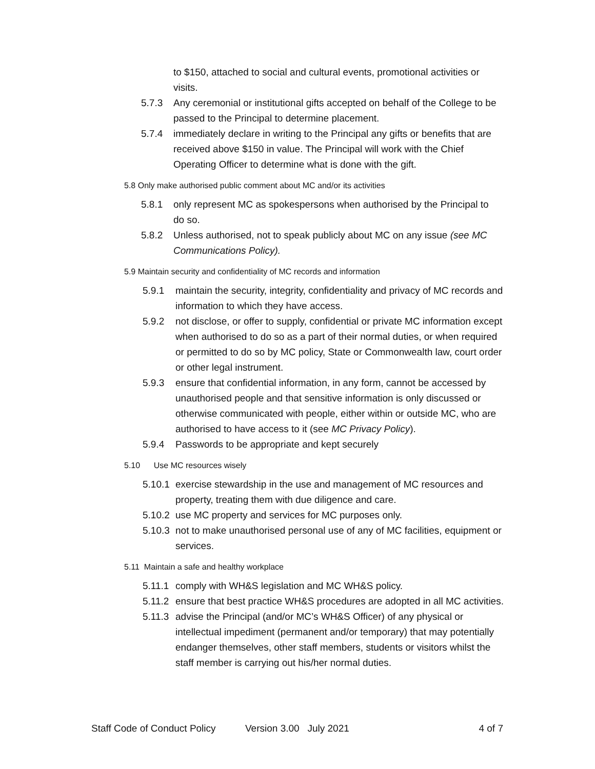to $150, attached to social and cultural events, promotional activities or visits.
5.7.3 Any ceremonial or institutional gifts accepted on behalf of the College to be passed to the Principal to determine placement.
5.7.4 immediately declare in writing to the Principal any gifts or benefits that are received above $150 in value. The Principal will work with the Chief Operating Officer to determine what is done with the gift.
5.8 Only make authorised public comment about MC and/or its activities
5.8.1 only represent MC as spokespersons when authorised by the Principal to do so.
5.8.2 Unless authorised, not to speak publicly about MC on any issue (see MC Communications Policy).
5.9 Maintain security and confidentiality of MC records and information
5.9.1 maintain the security, integrity, confidentiality and privacy of MC records and information to which they have access.
5.9.2 not disclose, or offer to supply, confidential or private MC information except when authorised to do so as a part of their normal duties, or when required or permitted to do so by MC policy, State or Commonwealth law, court order or other legal instrument.
5.9.3 ensure that confidential information, in any form, cannot be accessed by unauthorised people and that sensitive information is only discussed or otherwise communicated with people, either within or outside MC, who are authorised to have access to it (see MC Privacy Policy).
5.9.4 Passwords to be appropriate and kept securely
5.10 Use MC resources wisely
5.10.1 exercise stewardship in the use and management of MC resources and property, treating them with due diligence and care.
5.10.2 use MC property and services for MC purposes only.
5.10.3 not to make unauthorised personal use of any of MC facilities, equipment or services.
5.11 Maintain a safe and healthy workplace
5.11.1 comply with WH&S legislation and MC WH&S policy.
5.11.2 ensure that best practice WH&S procedures are adopted in all MC activities.
5.11.3 advise the Principal (and/or MC’s WH&S Officer) of any physical or intellectual impediment (permanent and/or temporary) that may potentially endanger themselves, other staff members, students or visitors whilst the staff member is carrying out his/her normal duties.
Staff Code of Conduct Policy Version 3.00 July 2021 4 of 7